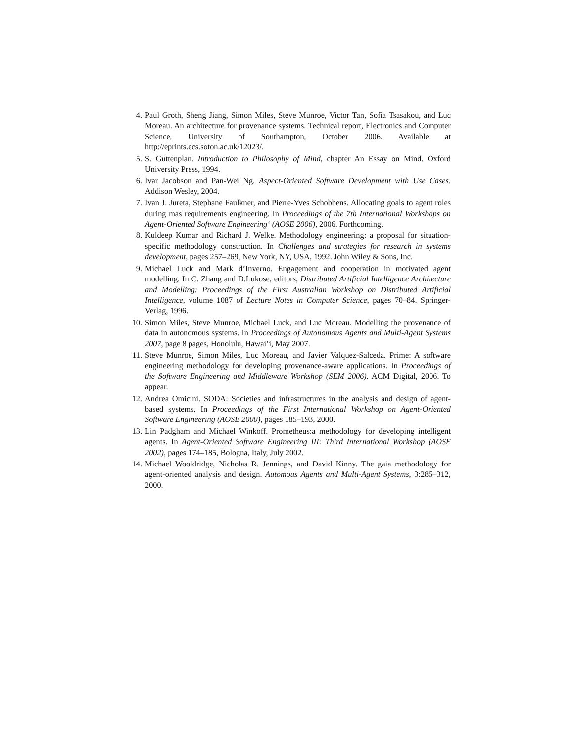4. Paul Groth, Sheng Jiang, Simon Miles, Steve Munroe, Victor Tan, Sofia Tsasakou, and Luc Moreau. An architecture for provenance systems. Technical report, Electronics and Computer Science, University of Southampton, October 2006. Available at http://eprints.ecs.soton.ac.uk/12023/.
5. S. Guttenplan. Introduction to Philosophy of Mind, chapter An Essay on Mind. Oxford University Press, 1994.
6. Ivar Jacobson and Pan-Wei Ng. Aspect-Oriented Software Development with Use Cases. Addison Wesley, 2004.
7. Ivan J. Jureta, Stephane Faulkner, and Pierre-Yves Schobbens. Allocating goals to agent roles during mas requirements engineering. In Proceedings of the 7th International Workshops on Agent-Oriented Software Engineering‘ (AOSE 2006), 2006. Forthcoming.
8. Kuldeep Kumar and Richard J. Welke. Methodology engineering: a proposal for situation-specific methodology construction. In Challenges and strategies for research in systems development, pages 257–269, New York, NY, USA, 1992. John Wiley & Sons, Inc.
9. Michael Luck and Mark d’Inverno. Engagement and cooperation in motivated agent modelling. In C. Zhang and D.Lukose, editors, Distributed Artificial Intelligence Architecture and Modelling: Proceedings of the First Australian Workshop on Distributed Artificial Intelligence, volume 1087 of Lecture Notes in Computer Science, pages 70–84. Springer-Verlag, 1996.
10. Simon Miles, Steve Munroe, Michael Luck, and Luc Moreau. Modelling the provenance of data in autonomous systems. In Proceedings of Autonomous Agents and Multi-Agent Systems 2007, page 8 pages, Honolulu, Hawai’i, May 2007.
11. Steve Munroe, Simon Miles, Luc Moreau, and Javier Valquez-Salceda. Prime: A software engineering methodology for developing provenance-aware applications. In Proceedings of the Software Engineering and Middleware Workshop (SEM 2006). ACM Digital, 2006. To appear.
12. Andrea Omicini. SODA: Societies and infrastructures in the analysis and design of agent-based systems. In Proceedings of the First International Workshop on Agent-Oriented Software Engineering (AOSE 2000), pages 185–193, 2000.
13. Lin Padgham and Michael Winkoff. Prometheus:a methodology for developing intelligent agents. In Agent-Oriented Software Engineering III: Third International Workshop (AOSE 2002), pages 174–185, Bologna, Italy, July 2002.
14. Michael Wooldridge, Nicholas R. Jennings, and David Kinny. The gaia methodology for agent-oriented analysis and design. Automous Agents and Multi-Agent Systems, 3:285–312, 2000.